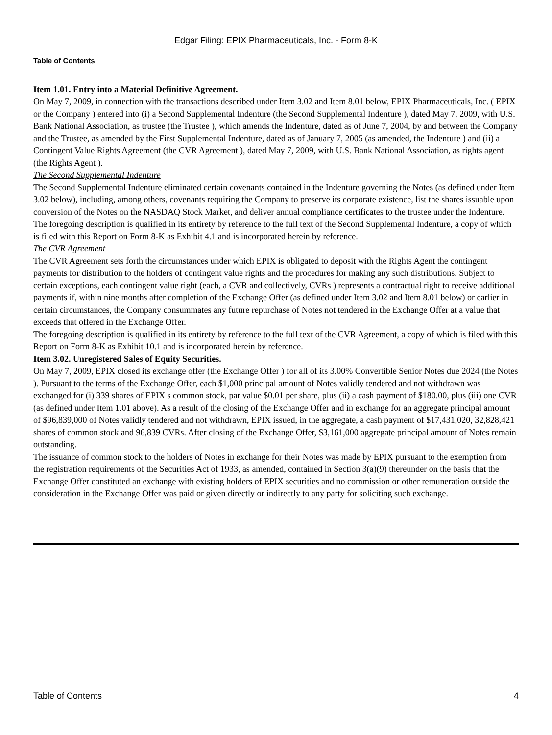Edgar Filing: EPIX Pharmaceuticals, Inc. - Form 8-K
Table of Contents
Item 1.01. Entry into a Material Definitive Agreement.
On May 7, 2009, in connection with the transactions described under Item 3.02 and Item 8.01 below, EPIX Pharmaceuticals, Inc. ( EPIX or the Company ) entered into (i) a Second Supplemental Indenture (the Second Supplemental Indenture ), dated May 7, 2009, with U.S. Bank National Association, as trustee (the Trustee ), which amends the Indenture, dated as of June 7, 2004, by and between the Company and the Trustee, as amended by the First Supplemental Indenture, dated as of January 7, 2005 (as amended, the Indenture ) and (ii) a Contingent Value Rights Agreement (the CVR Agreement ), dated May 7, 2009, with U.S. Bank National Association, as rights agent (the Rights Agent ).
The Second Supplemental Indenture
The Second Supplemental Indenture eliminated certain covenants contained in the Indenture governing the Notes (as defined under Item 3.02 below), including, among others, covenants requiring the Company to preserve its corporate existence, list the shares issuable upon conversion of the Notes on the NASDAQ Stock Market, and deliver annual compliance certificates to the trustee under the Indenture.
The foregoing description is qualified in its entirety by reference to the full text of the Second Supplemental Indenture, a copy of which is filed with this Report on Form 8-K as Exhibit 4.1 and is incorporated herein by reference.
The CVR Agreement
The CVR Agreement sets forth the circumstances under which EPIX is obligated to deposit with the Rights Agent the contingent payments for distribution to the holders of contingent value rights and the procedures for making any such distributions. Subject to certain exceptions, each contingent value right (each, a CVR and collectively, CVRs ) represents a contractual right to receive additional payments if, within nine months after completion of the Exchange Offer (as defined under Item 3.02 and Item 8.01 below) or earlier in certain circumstances, the Company consummates any future repurchase of Notes not tendered in the Exchange Offer at a value that exceeds that offered in the Exchange Offer.
The foregoing description is qualified in its entirety by reference to the full text of the CVR Agreement, a copy of which is filed with this Report on Form 8-K as Exhibit 10.1 and is incorporated herein by reference.
Item 3.02. Unregistered Sales of Equity Securities.
On May 7, 2009, EPIX closed its exchange offer (the Exchange Offer ) for all of its 3.00% Convertible Senior Notes due 2024 (the Notes ). Pursuant to the terms of the Exchange Offer, each $1,000 principal amount of Notes validly tendered and not withdrawn was exchanged for (i) 339 shares of EPIX s common stock, par value $0.01 per share, plus (ii) a cash payment of $180.00, plus (iii) one CVR (as defined under Item 1.01 above). As a result of the closing of the Exchange Offer and in exchange for an aggregate principal amount of $96,839,000 of Notes validly tendered and not withdrawn, EPIX issued, in the aggregate, a cash payment of $17,431,020, 32,828,421 shares of common stock and 96,839 CVRs. After closing of the Exchange Offer, $3,161,000 aggregate principal amount of Notes remain outstanding.
The issuance of common stock to the holders of Notes in exchange for their Notes was made by EPIX pursuant to the exemption from the registration requirements of the Securities Act of 1933, as amended, contained in Section 3(a)(9) thereunder on the basis that the Exchange Offer constituted an exchange with existing holders of EPIX securities and no commission or other remuneration outside the consideration in the Exchange Offer was paid or given directly or indirectly to any party for soliciting such exchange.
Table of Contents 4